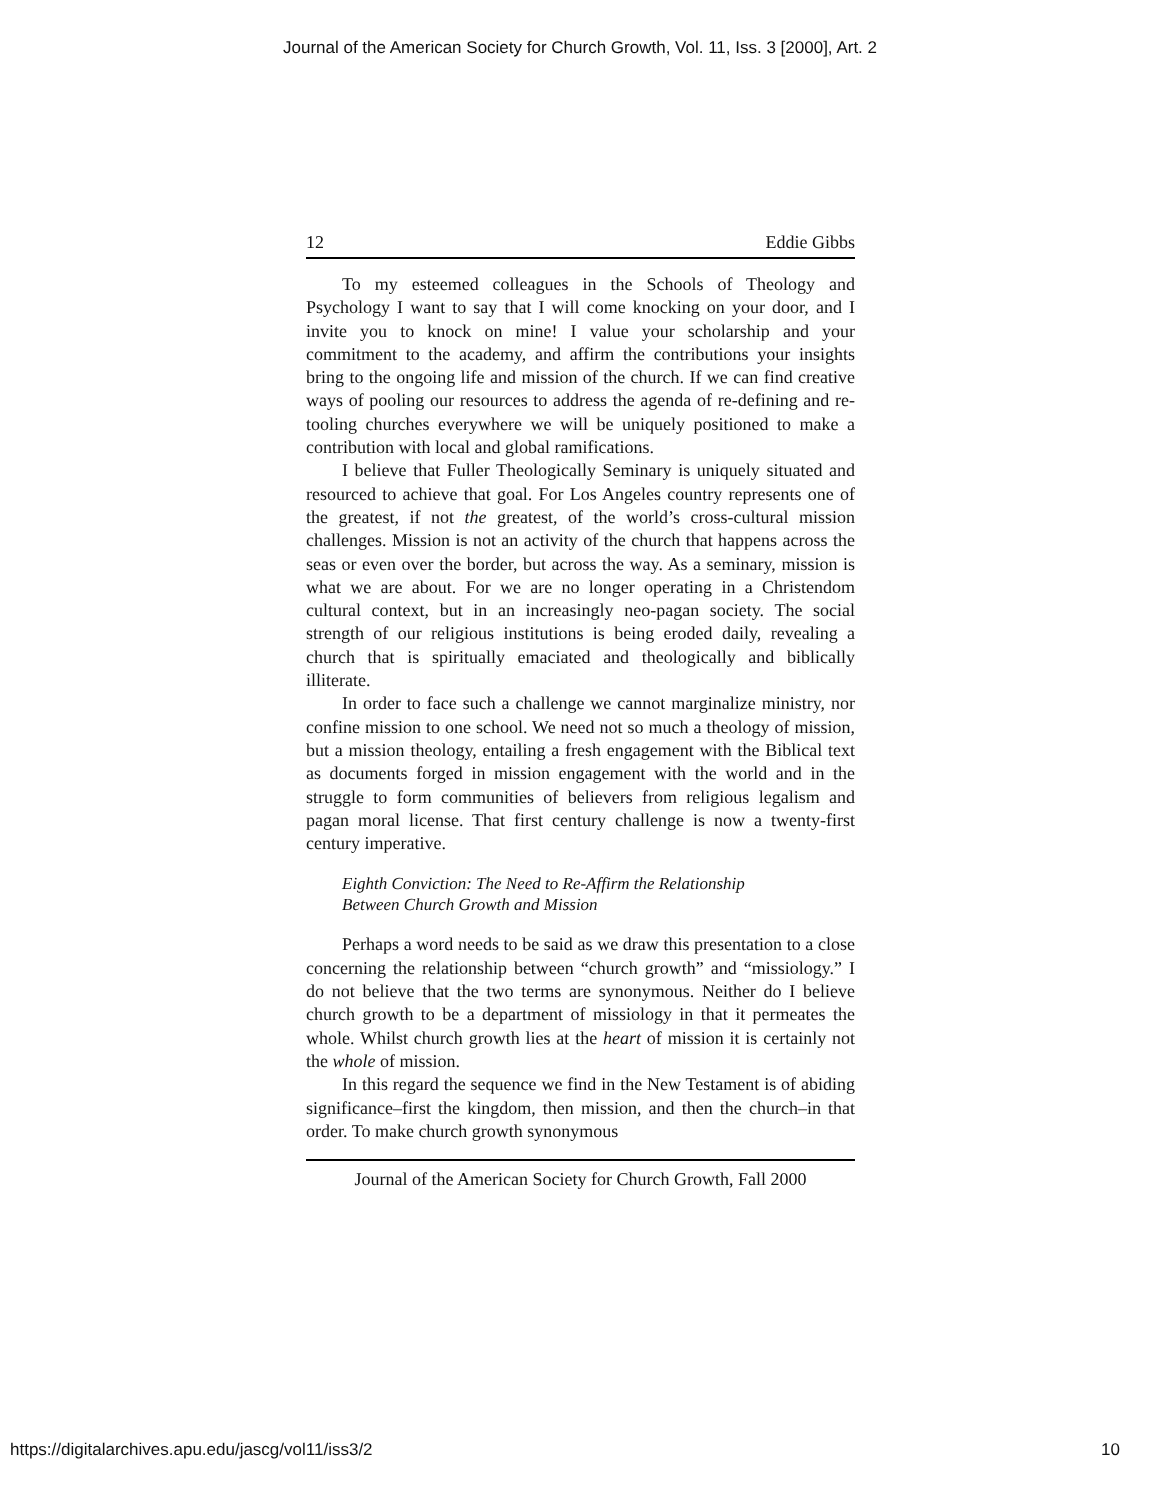Journal of the American Society for Church Growth, Vol. 11, Iss. 3 [2000], Art. 2
12 Eddie Gibbs
To my esteemed colleagues in the Schools of Theology and Psychology I want to say that I will come knocking on your door, and I invite you to knock on mine! I value your scholarship and your commitment to the academy, and affirm the contributions your insights bring to the ongoing life and mission of the church. If we can find creative ways of pooling our resources to address the agenda of re-defining and re-tooling churches everywhere we will be uniquely positioned to make a contribution with local and global ramifications.
I believe that Fuller Theologically Seminary is uniquely situated and resourced to achieve that goal. For Los Angeles country represents one of the greatest, if not the greatest, of the world’s cross-cultural mission challenges. Mission is not an activity of the church that happens across the seas or even over the border, but across the way. As a seminary, mission is what we are about. For we are no longer operating in a Christendom cultural context, but in an increasingly neo-pagan society. The social strength of our religious institutions is being eroded daily, revealing a church that is spiritually emaciated and theologically and biblically illiterate.
In order to face such a challenge we cannot marginalize ministry, nor confine mission to one school. We need not so much a theology of mission, but a mission theology, entailing a fresh engagement with the Biblical text as documents forged in mission engagement with the world and in the struggle to form communities of believers from religious legalism and pagan moral license. That first century challenge is now a twenty-first century imperative.
Eighth Conviction: The Need to Re-Affirm the Relationship
Between Church Growth and Mission
Perhaps a word needs to be said as we draw this presentation to a close concerning the relationship between “church growth” and “missiology.” I do not believe that the two terms are synonymous. Neither do I believe church growth to be a department of missiology in that it permeates the whole. Whilst church growth lies at the heart of mission it is certainly not the whole of mission.
In this regard the sequence we find in the New Testament is of abiding significance–first the kingdom, then mission, and then the church–in that order. To make church growth synonymous
Journal of the American Society for Church Growth, Fall 2000
https://digitalarchives.apu.edu/jascg/vol11/iss3/2 10